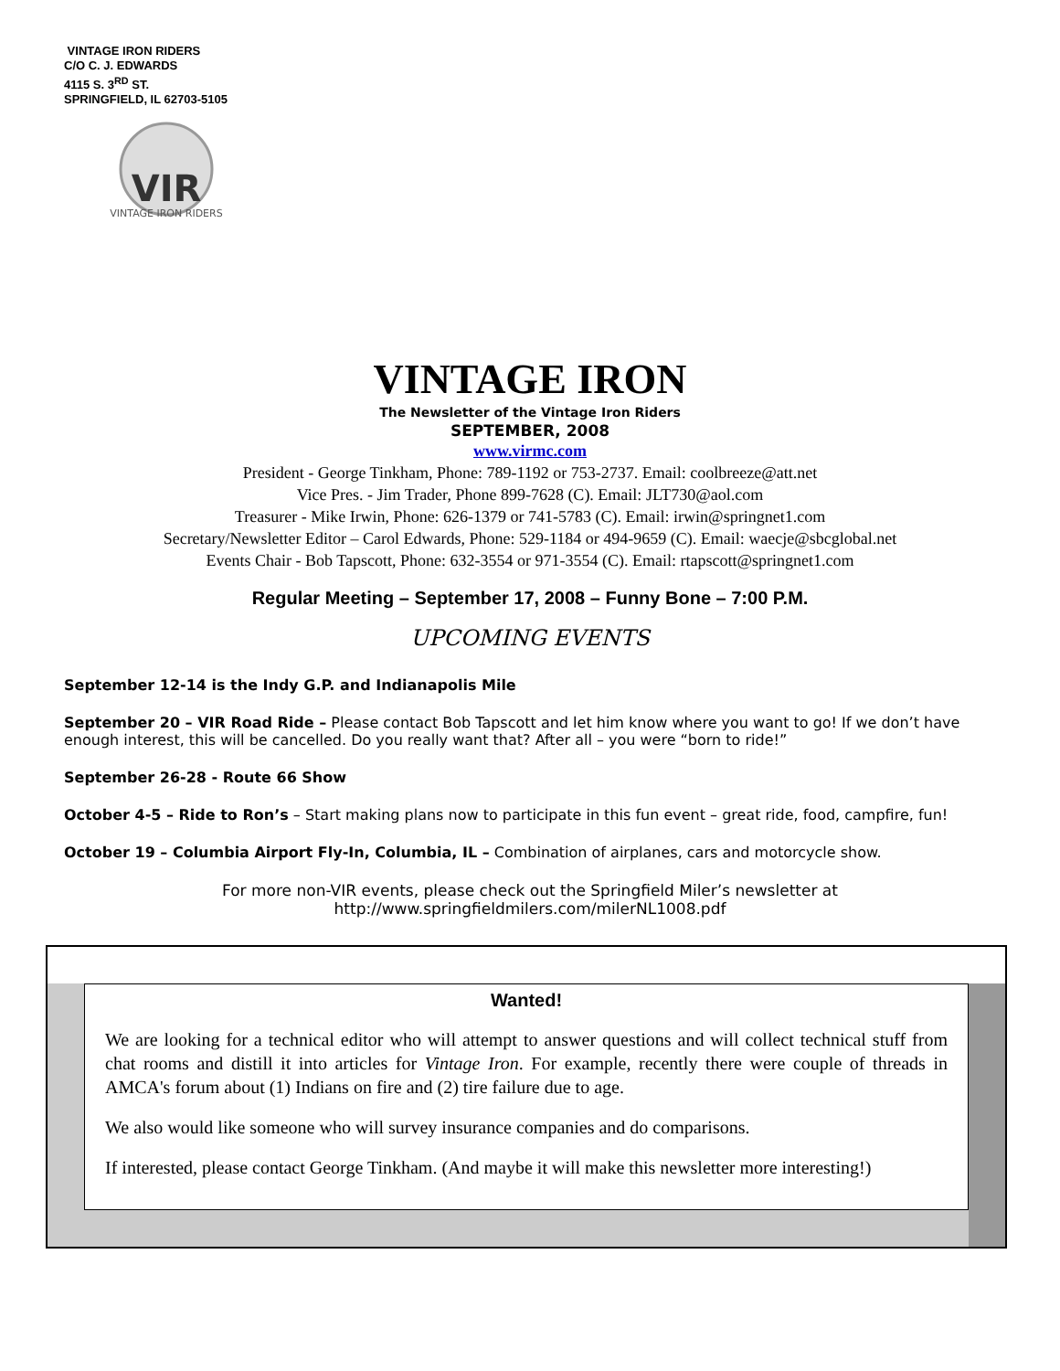VINTAGE IRON RIDERS
C/O C. J. EDWARDS
4115 S. 3<sup>RD</sup> ST.
SPRINGFIELD, IL 62703-5105
VIR
VINTAGE IRON RIDERS
VINTAGE IRON
The Newsletter of the Vintage Iron Riders
SEPTEMBER, 2008
www.virmc.com
President - George Tinkham, Phone: 789-1192 or 753-2737. Email: coolbreeze@att.net
Vice Pres. - Jim Trader, Phone 899-7628 (C). Email: JLT730@aol.com
Treasurer - Mike Irwin, Phone: 626-1379 or 741-5783 (C). Email: irwin@springnet1.com
Secretary/Newsletter Editor – Carol Edwards, Phone: 529-1184 or 494-9659 (C). Email: waecje@sbcglobal.net
Events Chair - Bob Tapscott, Phone: 632-3554 or 971-3554 (C). Email: rtapscott@springnet1.com
Regular Meeting – September 17, 2008 – Funny Bone – 7:00 P.M.
UPCOMING EVENTS
September 12-14 is the Indy G.P. and Indianapolis Mile
September 20 – VIR Road Ride – Please contact Bob Tapscott and let him know where you want to go! If we don’t have enough interest, this will be cancelled. Do you really want that? After all – you were “born to ride!”
September 26-28 - Route 66 Show
October 4-5 – Ride to Ron’s – Start making plans now to participate in this fun event – great ride, food, campfire, fun!
October 19 – Columbia Airport Fly-In, Columbia, IL – Combination of airplanes, cars and motorcycle show.
For more non-VIR events, please check out the Springfield Miler’s newsletter at
http://www.springfieldmilers.com/milerNL1008.pdf
Wanted!
We are looking for a technical editor who will attempt to answer questions and will collect technical stuff from chat rooms and distill it into articles for Vintage Iron. For example, recently there were couple of threads in AMCA's forum about (1) Indians on fire and (2) tire failure due to age.
We also would like someone who will survey insurance companies and do comparisons.
If interested, please contact George Tinkham. (And maybe it will make this newsletter more interesting!)